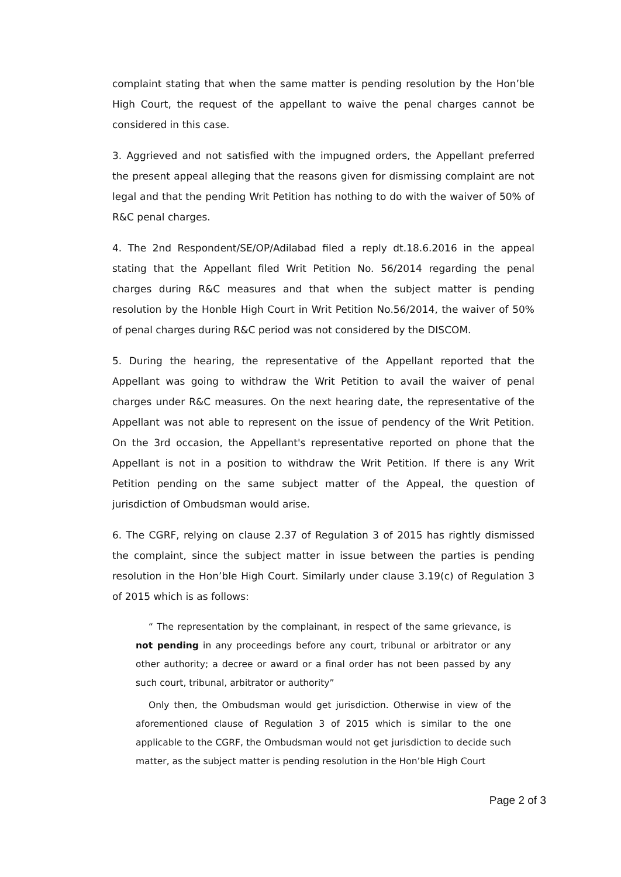complaint stating that when the same matter is pending resolution by the Hon’ble High Court, the request of the appellant to waive the penal charges cannot be considered in this case.
3. Aggrieved and not satisfied with the impugned orders, the Appellant preferred the present appeal alleging that the reasons given for dismissing complaint are not legal and that the pending Writ Petition has nothing to do with the waiver of 50% of R&C penal charges.
4. The 2nd Respondent/SE/OP/Adilabad filed a reply dt.18.6.2016 in the appeal stating that the Appellant filed Writ Petition No. 56/2014 regarding the penal charges during R&C measures and that when the subject matter is pending resolution by the Honble High Court in Writ Petition No.56/2014, the waiver of 50% of penal charges during R&C period was not considered by the DISCOM.
5. During the hearing, the representative of the Appellant reported that the Appellant was going to withdraw the Writ Petition to avail the waiver of penal charges under R&C measures. On the next hearing date, the representative of the Appellant was not able to represent on the issue of pendency of the Writ Petition. On the 3rd occasion, the Appellant's representative reported on phone that the Appellant is not in a position to withdraw the Writ Petition. If there is any Writ Petition pending on the same subject matter of the Appeal, the question of jurisdiction of Ombudsman would arise.
6. The CGRF, relying on clause 2.37 of Regulation 3 of 2015 has rightly dismissed the complaint, since the subject matter in issue between the parties is pending resolution in the Hon’ble High Court. Similarly under clause 3.19(c) of Regulation 3 of 2015 which is as follows:
“ The representation by the complainant, in respect of the same grievance, is not pending in any proceedings before any court, tribunal or arbitrator or any other authority; a decree or award or a final order has not been passed by any such court, tribunal, arbitrator or authority”
Only then, the Ombudsman would get jurisdiction. Otherwise in view of the aforementioned clause of Regulation 3 of 2015 which is similar to the one applicable to the CGRF, the Ombudsman would not get jurisdiction to decide such matter, as the subject matter is pending resolution in the Hon’ble High Court
Page 2 of 3